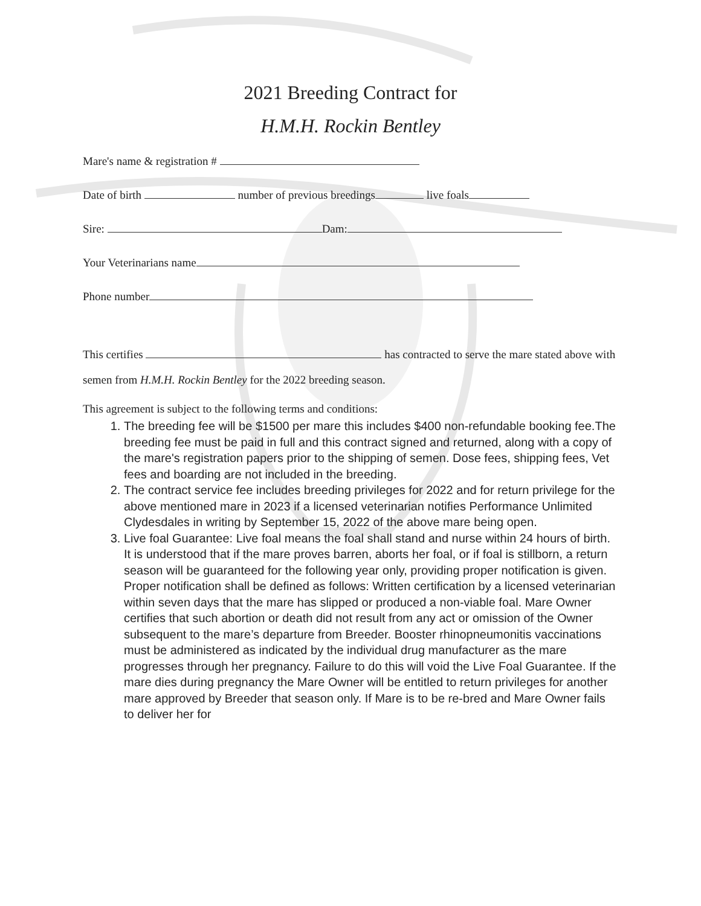2021 Breeding Contract for
H.M.H. Rockin Bentley
Mare's name & registration #
Date of birth number of previous breedings live foals
Sire: Dam:
Your Veterinarians name
Phone number
This certifies has contracted to serve the mare stated above with semen from H.M.H. Rockin Bentley for the 2022 breeding season.
This agreement is subject to the following terms and conditions:
1. The breeding fee will be $1500 per mare this includes $400 non-refundable booking fee.The breeding fee must be paid in full and this contract signed and returned, along with a copy of the mare's registration papers prior to the shipping of semen. Dose fees, shipping fees, Vet fees and boarding are not included in the breeding.
2. The contract service fee includes breeding privileges for 2022 and for return privilege for the above mentioned mare in 2023 if a licensed veterinarian notifies Performance Unlimited Clydesdales in writing by September 15, 2022 of the above mare being open.
3. Live foal Guarantee: Live foal means the foal shall stand and nurse within 24 hours of birth. It is understood that if the mare proves barren, aborts her foal, or if foal is stillborn, a return season will be guaranteed for the following year only, providing proper notification is given. Proper notification shall be defined as follows: Written certification by a licensed veterinarian within seven days that the mare has slipped or produced a non-viable foal. Mare Owner certifies that such abortion or death did not result from any act or omission of the Owner subsequent to the mare’s departure from Breeder. Booster rhinopneumonitis vaccinations must be administered as indicated by the individual drug manufacturer as the mare progresses through her pregnancy. Failure to do this will void the Live Foal Guarantee. If the mare dies during pregnancy the Mare Owner will be entitled to return privileges for another mare approved by Breeder that season only. If Mare is to be re-bred and Mare Owner fails to deliver her for